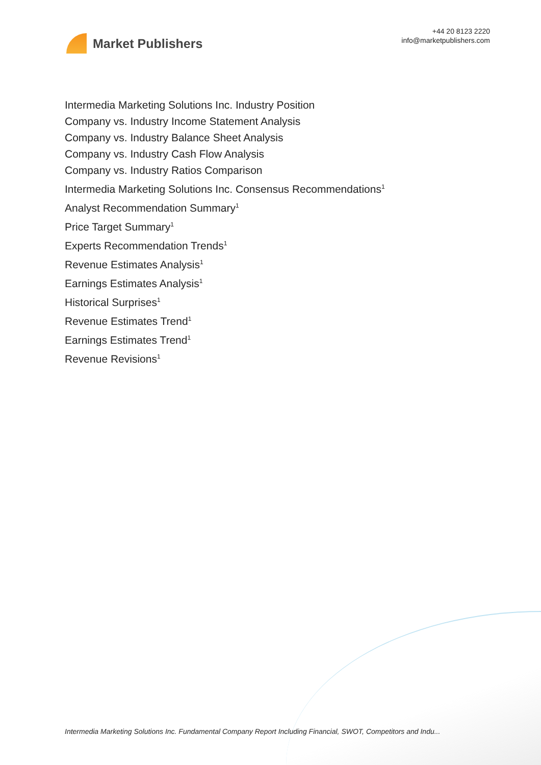Market Publishers
+44 20 8123 2220
info@marketpublishers.com
Intermedia Marketing Solutions Inc. Industry Position
Company vs. Industry Income Statement Analysis
Company vs. Industry Balance Sheet Analysis
Company vs. Industry Cash Flow Analysis
Company vs. Industry Ratios Comparison
Intermedia Marketing Solutions Inc. Consensus Recommendations<sup>1</sup>
Analyst Recommendation Summary<sup>1</sup>
Price Target Summary<sup>1</sup>
Experts Recommendation Trends<sup>1</sup>
Revenue Estimates Analysis<sup>1</sup>
Earnings Estimates Analysis<sup>1</sup>
Historical Surprises<sup>1</sup>
Revenue Estimates Trend<sup>1</sup>
Earnings Estimates Trend<sup>1</sup>
Revenue Revisions<sup>1</sup>
Intermedia Marketing Solutions Inc. Fundamental Company Report Including Financial, SWOT, Competitors and Indu...